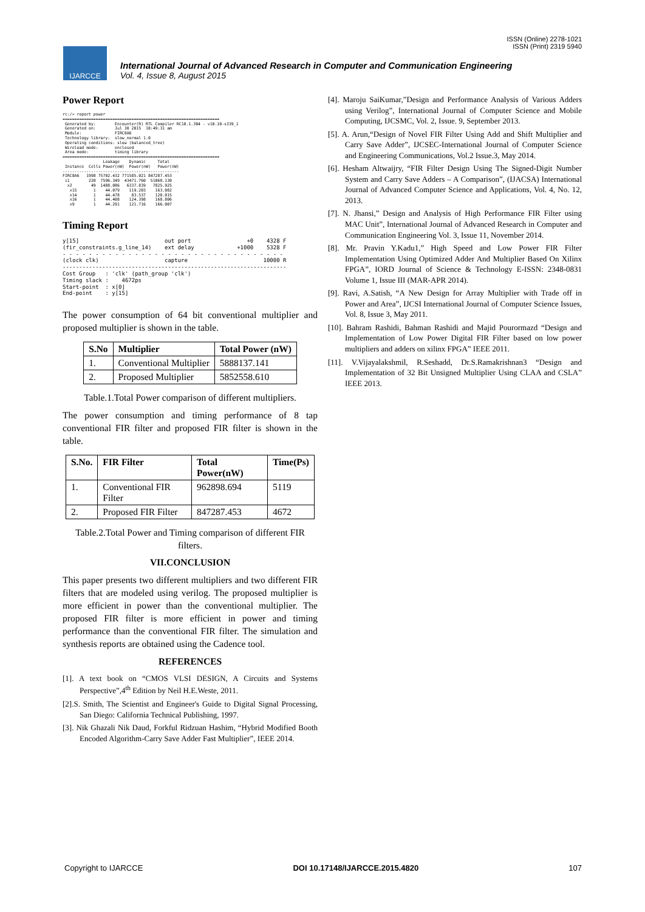ISSN (Online) 2278-1021
ISSN (Print) 2319 5940
IJARCCE
International Journal of Advanced Research in Computer and Communication Engineering
Vol. 4, Issue 8, August 2015
Power Report
rc:/> report power
==================================================================
 Generated by:        Encounter(R) RTL Compiler RC10.1.304 - v10.10-s339_1
 Generated on:        Jul 30 2015  10:49:31 am
 Module:              FIRC8A6
 Technology library:  slow_normal 1.0
 Operating conditions: slow (balanced_tree)
 Wireload mode:       enclosed
 Area mode:           timing library
==================================================================
                 Leakage    Dynamic     Total
 Instance  Cells Power(nW)  Power(nW)   Power(nW)
-------------------------------------------------
FIRC8A6   1998 75702.432 771585.021 847287.453
 i1        220  7596.349  43471.760  51068.130
  x2        49  1488.086   6337.839   7825.925
   x15       1    44.079    119.203    163.082
   x14       1    44.478     83.537    128.015
   x16       1    44.408    124.398    168.806
   x9        1    44.291    121.716    166.007
Timing Report
y[15]                          out port                 +0    4328 F
(fir_constraints.g_line_14)    ext delay             +1000    5328 F
- - - - - - - - - - - - - - - - - - - - - - - - - - - - - - - - - -
(clock clk)                    capture                       10000 R
--------------------------------------------------------------------
Cost Group   : 'clk' (path_group 'clk')
Timing slack :    4672ps
Start-point  : x[0]
End-point    : y[15]
The power consumption of 64 bit conventional multiplier and proposed multiplier is shown in the table.
| S.No | Multiplier | Total Power (nW) |
| --- | --- | --- |
| 1. | Conventional Multiplier | 5888137.141 |
| 2. | Proposed Multiplier | 5852558.610 |
Table.1.Total Power comparison of different multipliers.
The power consumption and timing performance of 8 tap conventional FIR filter and proposed FIR filter is shown in the table.
| S.No. | FIR Filter | Total Power(nW) | Time(Ps) |
| --- | --- | --- | --- |
| 1. | Conventional FIR Filter | 962898.694 | 5119 |
| 2. | Proposed FIR Filter | 847287.453 | 4672 |
Table.2.Total Power and Timing comparison of different FIR filters.
VII.CONCLUSION
This paper presents two different multipliers and two different FIR filters that are modeled using verilog. The proposed multiplier is more efficient in power than the conventional multiplier. The proposed FIR filter is more efficient in power and timing performance than the conventional FIR filter. The simulation and synthesis reports are obtained using the Cadence tool.
REFERENCES
[1]. A text book on “CMOS VLSI DESIGN, A Circuits and Systems Perspective”,4<sup>th</sup> Edition by Neil H.E.Weste, 2011.
[2].S. Smith, The Scientist and Engineer's Guide to Digital Signal Processing, San Diego: California Technical Publishing, 1997.
[3]. Nik Ghazali Nik Daud, Forkful Ridzuan Hashim, “Hybrid Modified Booth Encoded Algorithm-Carry Save Adder Fast Multiplier”, IEEE 2014.
[4]. Maroju SaiKumar,”Design and Performance Analysis of Various Adders using Verilog”, International Journal of Computer Science and Mobile Computing, IJCSMC, Vol. 2, Issue. 9, September 2013.
[5]. A. Arun,“Design of Novel FIR Filter Using Add and Shift Multiplier and Carry Save Adder”, IJCSEC-International Journal of Computer Science and Engineering Communications, Vol.2 Issue.3, May 2014.
[6]. Hesham Altwaijry, “FIR Filter Design Using The Signed-Digit Number System and Carry Save Adders – A Comparison”, (IJACSA) International Journal of Advanced Computer Science and Applications, Vol. 4, No. 12, 2013.
[7]. N. Jhansi,” Design and Analysis of High Performance FIR Filter using MAC Unit”, International Journal of Advanced Research in Computer and Communication Engineering Vol. 3, Issue 11, November 2014.
[8]. Mr. Pravin Y.Kadu1,” High Speed and Low Power FIR Filter Implementation Using Optimized Adder And Multiplier Based On Xilinx FPGA”, IORD Journal of Science & Technology E-ISSN: 2348-0831 Volume 1, Issue III (MAR-APR 2014).
[9]. Ravi, A.Satish, “A New Design for Array Multiplier with Trade off in Power and Area”, IJCSI International Journal of Computer Science Issues, Vol. 8, Issue 3, May 2011.
[10]. Bahram Rashidi, Bahman Rashidi and Majid Pourormazd “Design and Implementation of Low Power Digital FIR Filter based on low power multipliers and adders on xilinx FPGA” IEEE 2011.
[11]. V.Vijayalakshmil, R.Seshadd, Dr.S.Ramakrishnan3 “Design and Implementation of 32 Bit Unsigned Multiplier Using CLAA and CSLA” IEEE 2013.
Copyright to IJARCCE DOI 10.17148/IJARCCE.2015.4820 107